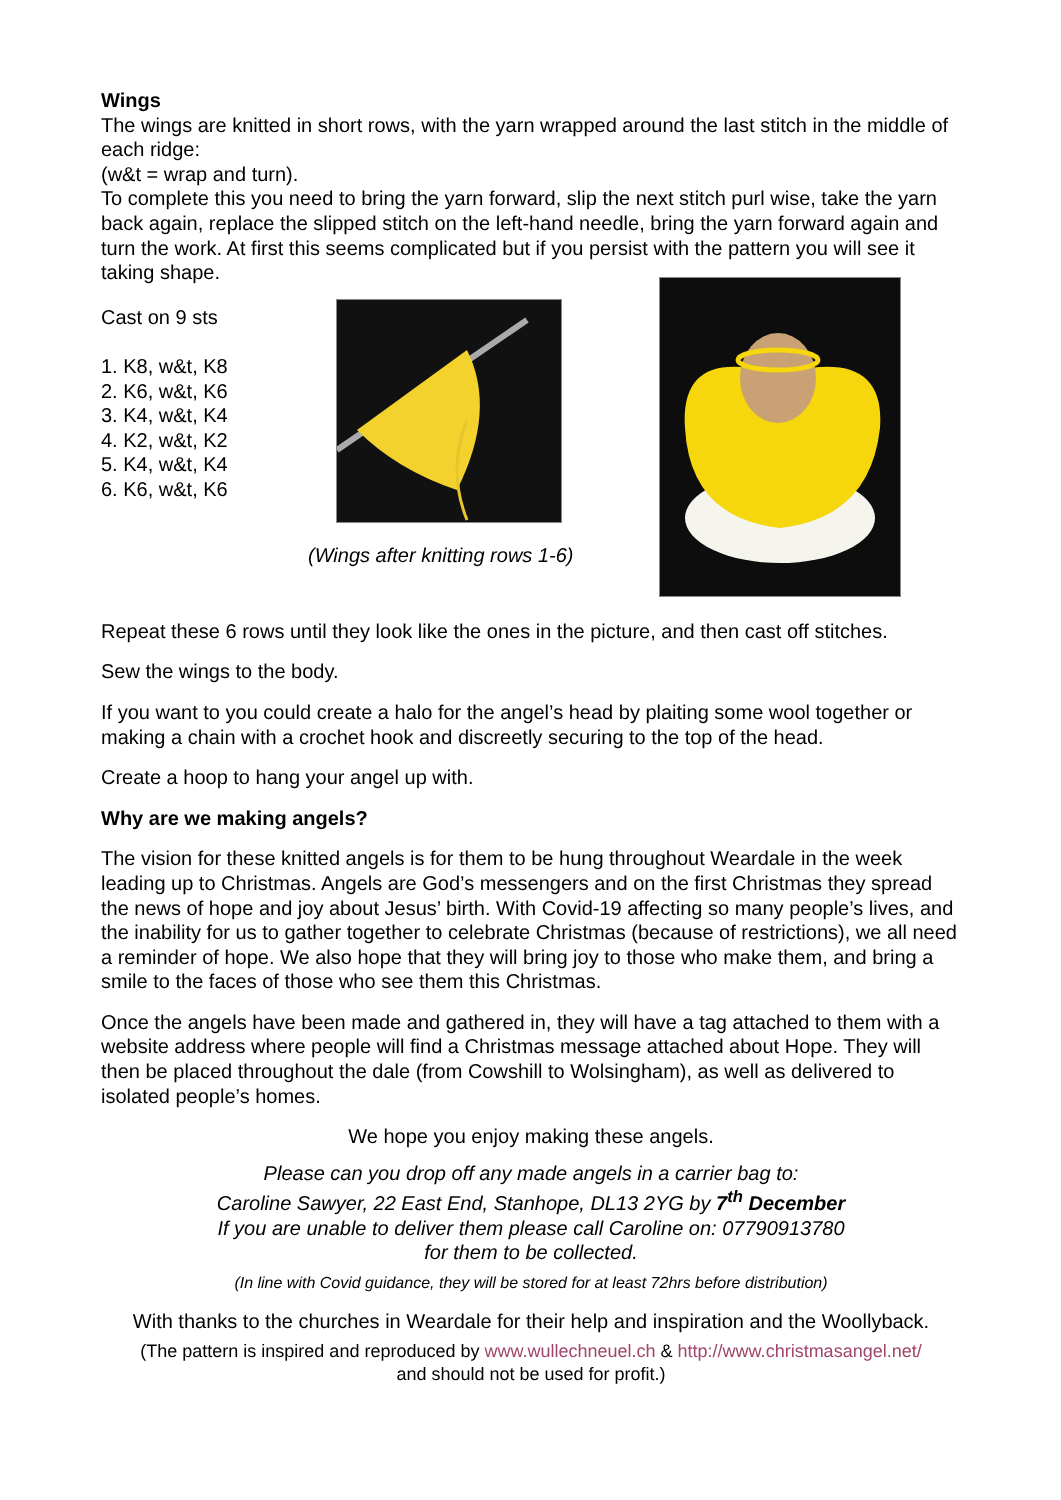Wings
The wings are knitted in short rows, with the yarn wrapped around the last stitch in the middle of each ridge:
(w&t = wrap and turn).
To complete this you need to bring the yarn forward, slip the next stitch purl wise, take the yarn back again, replace the slipped stitch on the left-hand needle, bring the yarn forward again and turn the work. At first this seems complicated but if you persist with the pattern you will see it taking shape.
Cast on 9 sts
1. K8, w&t, K8
2. K6, w&t, K6
3. K4, w&t, K4
4. K2, w&t, K2
5. K4, w&t, K4
6. K6, w&t, K6
(Wings after knitting rows 1-6)
Repeat these 6 rows until they look like the ones in the picture, and then cast off stitches.
Sew the wings to the body.
If you want to you could create a halo for the angel’s head by plaiting some wool together or making a chain with a crochet hook and discreetly securing to the top of the head.
Create a hoop to hang your angel up with.
Why are we making angels?
The vision for these knitted angels is for them to be hung throughout Weardale in the week leading up to Christmas. Angels are God’s messengers and on the first Christmas they spread the news of hope and joy about Jesus’ birth. With Covid-19 affecting so many people’s lives, and the inability for us to gather together to celebrate Christmas (because of restrictions), we all need a reminder of hope. We also hope that they will bring joy to those who make them, and bring a smile to the faces of those who see them this Christmas.
Once the angels have been made and gathered in, they will have a tag attached to them with a website address where people will find a Christmas message attached about Hope. They will then be placed throughout the dale (from Cowshill to Wolsingham), as well as delivered to isolated people’s homes.
We hope you enjoy making these angels.
Please can you drop off any made angels in a carrier bag to:
Caroline Sawyer, 22 East End, Stanhope, DL13 2YG by 7<sup>th</sup> December
If you are unable to deliver them please call Caroline on: 07790913780
for them to be collected.
(In line with Covid guidance, they will be stored for at least 72hrs before distribution)
With thanks to the churches in Weardale for their help and inspiration and the Woollyback.
(The pattern is inspired and reproduced by www.wullechneuel.ch & http://www.christmasangel.net/
and should not be used for profit.)